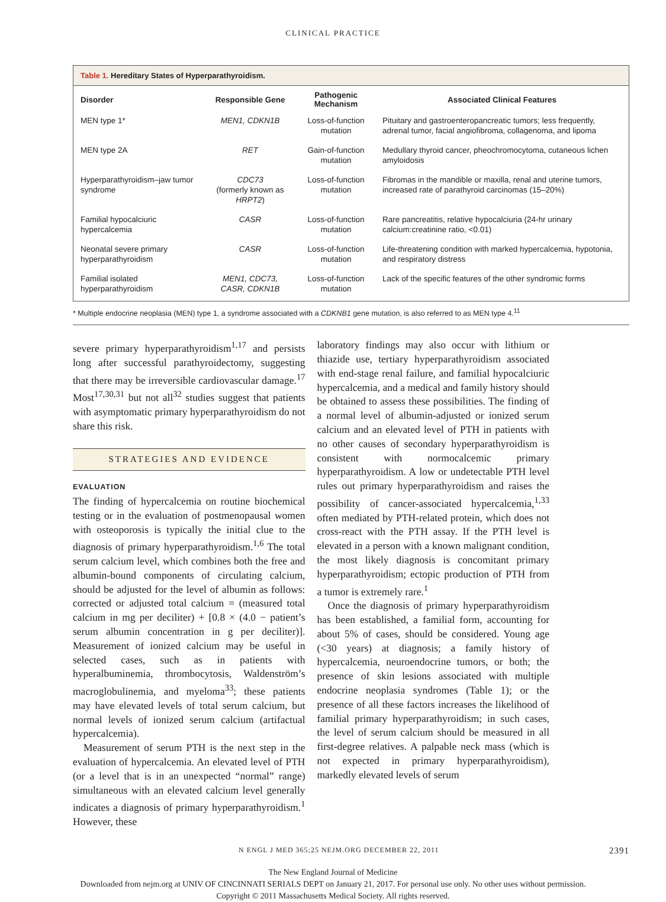CLINICAL PRACTICE
Table 1. Hereditary States of Hyperparathyroidism.
| Disorder | Responsible Gene | Pathogenic Mechanism | Associated Clinical Features |
| --- | --- | --- | --- |
| MEN type 1* | MEN1, CDKN1B | Loss-of-function mutation | Pituitary and gastroenteropancreatic tumors; less frequently, adrenal tumor, facial angiofibroma, collagenoma, and lipoma |
| MEN type 2A | RET | Gain-of-function mutation | Medullary thyroid cancer, pheochromocytoma, cutaneous lichen amyloidosis |
| Hyperparathyroidism–jaw tumor syndrome | CDC73 (formerly known as HRPT2 ) | Loss-of-function mutation | Fibromas in the mandible or maxilla, renal and uterine tumors, increased rate of parathyroid carcinomas (15–20%) |
| Familial hypocalciuric hypercalcemia | CASR | Loss-of-function mutation | Rare pancreatitis, relative hypocalciuria (24-hr urinary calcium:creatinine ratio, <0.01) |
| Neonatal severe primary hyperparathyroidism | CASR | Loss-of-function mutation | Life-threatening condition with marked hypercalcemia, hypotonia, and respiratory distress |
| Familial isolated hyperparathyroidism | MEN1, CDC73, CASR, CDKN1B | Loss-of-function mutation | Lack of the specific features of the other syndromic forms |
* Multiple endocrine neoplasia (MEN) type 1, a syndrome associated with a CDKNB1 gene mutation, is also referred to as MEN type 4.<sup>11</sup>
severe primary hyperparathyroidism<sup>1,17</sup> and persists long after successful parathyroidectomy, suggesting that there may be irreversible cardiovascular damage.<sup>17</sup> Most<sup>17,30,31</sup> but not all<sup>32</sup> studies suggest that patients with asymptomatic primary hyperparathyroidism do not share this risk.
STRATEGIES AND EVIDENCE
EVALUATION
The finding of hypercalcemia on routine biochemical testing or in the evaluation of postmenopausal women with osteoporosis is typically the initial clue to the diagnosis of primary hyperparathyroidism.<sup>1,6</sup> The total serum calcium level, which combines both the free and albumin-bound components of circulating calcium, should be adjusted for the level of albumin as follows: corrected or adjusted total calcium = (measured total calcium in mg per deciliter) + [0.8 × (4.0 − patient’s serum albumin concentration in g per deciliter)]. Measurement of ionized calcium may be useful in selected cases, such as in patients with hyperalbuminemia, thrombocytosis, Waldenström’s macroglobulinemia, and myeloma<sup>33</sup>; these patients may have elevated levels of total serum calcium, but normal levels of ionized serum calcium (artifactual hypercalcemia).
Measurement of serum PTH is the next step in the evaluation of hypercalcemia. An elevated level of PTH (or a level that is in an unexpected “normal” range) simultaneous with an elevated calcium level generally indicates a diagnosis of primary hyperparathyroidism.<sup>1</sup> However, these
laboratory findings may also occur with lithium or thiazide use, tertiary hyperparathyroidism associated with end-stage renal failure, and familial hypocalciuric hypercalcemia, and a medical and family history should be obtained to assess these possibilities. The finding of a normal level of albumin-adjusted or ionized serum calcium and an elevated level of PTH in patients with no other causes of secondary hyperparathyroidism is consistent with normocalcemic primary hyperparathyroidism. A low or undetectable PTH level rules out primary hyperparathyroidism and raises the possibility of cancer-associated hypercalcemia,<sup>1,33</sup> often mediated by PTH-related protein, which does not cross-react with the PTH assay. If the PTH level is elevated in a person with a known malignant condition, the most likely diagnosis is concomitant primary hyperparathyroidism; ectopic production of PTH from a tumor is extremely rare.<sup>1</sup>
Once the diagnosis of primary hyperparathyroidism has been established, a familial form, accounting for about 5% of cases, should be considered. Young age (<30 years) at diagnosis; a family history of hypercalcemia, neuroendocrine tumors, or both; the presence of skin lesions associated with multiple endocrine neoplasia syndromes (Table 1); or the presence of all these factors increases the likelihood of familial primary hyperparathyroidism; in such cases, the level of serum calcium should be measured in all first-degree relatives. A palpable neck mass (which is not expected in primary hyperparathyroidism), markedly elevated levels of serum
N ENGL J MED 365;25 NEJM.ORG DECEMBER 22, 2011 2391
The New England Journal of Medicine
Downloaded from nejm.org at UNIV OF CINCINNATI SERIALS DEPT on January 21, 2017. For personal use only. No other uses without permission.
Copyright © 2011 Massachusetts Medical Society. All rights reserved.